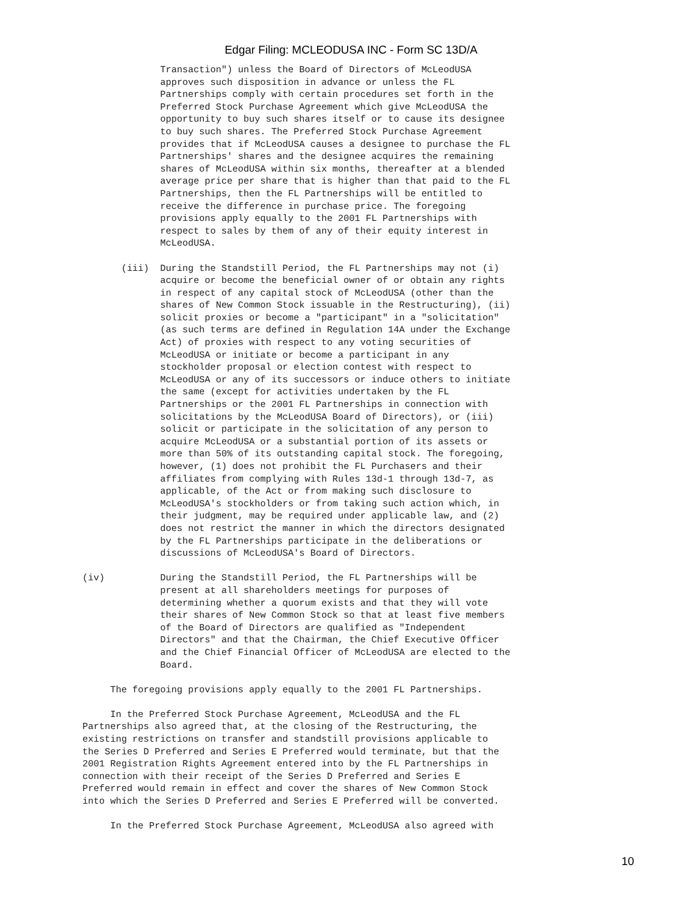Edgar Filing: MCLEODUSA INC - Form SC 13D/A
              Transaction") unless the Board of Directors of McLeodUSA
              approves such disposition in advance or unless the FL
              Partnerships comply with certain procedures set forth in the
              Preferred Stock Purchase Agreement which give McLeodUSA the
              opportunity to buy such shares itself or to cause its designee
              to buy such shares. The Preferred Stock Purchase Agreement
              provides that if McLeodUSA causes a designee to purchase the FL
              Partnerships' shares and the designee acquires the remaining
              shares of McLeodUSA within six months, thereafter at a blended
              average price per share that is higher than that paid to the FL
              Partnerships, then the FL Partnerships will be entitled to
              receive the difference in purchase price. The foregoing
              provisions apply equally to the 2001 FL Partnerships with
              respect to sales by them of any of their equity interest in
              McLeodUSA.

       (iii)  During the Standstill Period, the FL Partnerships may not (i)
              acquire or become the beneficial owner of or obtain any rights
              in respect of any capital stock of McLeodUSA (other than the
              shares of New Common Stock issuable in the Restructuring), (ii)
              solicit proxies or become a "participant" in a "solicitation"
              (as such terms are defined in Regulation 14A under the Exchange
              Act) of proxies with respect to any voting securities of
              McLeodUSA or initiate or become a participant in any
              stockholder proposal or election contest with respect to
              McLeodUSA or any of its successors or induce others to initiate
              the same (except for activities undertaken by the FL
              Partnerships or the 2001 FL Partnerships in connection with
              solicitations by the McLeodUSA Board of Directors), or (iii)
              solicit or participate in the solicitation of any person to
              acquire McLeodUSA or a substantial portion of its assets or
              more than 50% of its outstanding capital stock. The foregoing,
              however, (1) does not prohibit the FL Purchasers and their
              affiliates from complying with Rules 13d-1 through 13d-7, as
              applicable, of the Act or from making such disclosure to
              McLeodUSA's stockholders or from taking such action which, in
              their judgment, may be required under applicable law, and (2)
              does not restrict the manner in which the directors designated
              by the FL Partnerships participate in the deliberations or
              discussions of McLeodUSA's Board of Directors.

(iv)          During the Standstill Period, the FL Partnerships will be
              present at all shareholders meetings for purposes of
              determining whether a quorum exists and that they will vote
              their shares of New Common Stock so that at least five members
              of the Board of Directors are qualified as "Independent
              Directors" and that the Chairman, the Chief Executive Officer
              and the Chief Financial Officer of McLeodUSA are elected to the
              Board.

     The foregoing provisions apply equally to the 2001 FL Partnerships.

     In the Preferred Stock Purchase Agreement, McLeodUSA and the FL
Partnerships also agreed that, at the closing of the Restructuring, the
existing restrictions on transfer and standstill provisions applicable to
the Series D Preferred and Series E Preferred would terminate, but that the
2001 Registration Rights Agreement entered into by the FL Partnerships in
connection with their receipt of the Series D Preferred and Series E
Preferred would remain in effect and cover the shares of New Common Stock
into which the Series D Preferred and Series E Preferred will be converted.

     In the Preferred Stock Purchase Agreement, McLeodUSA also agreed with
10